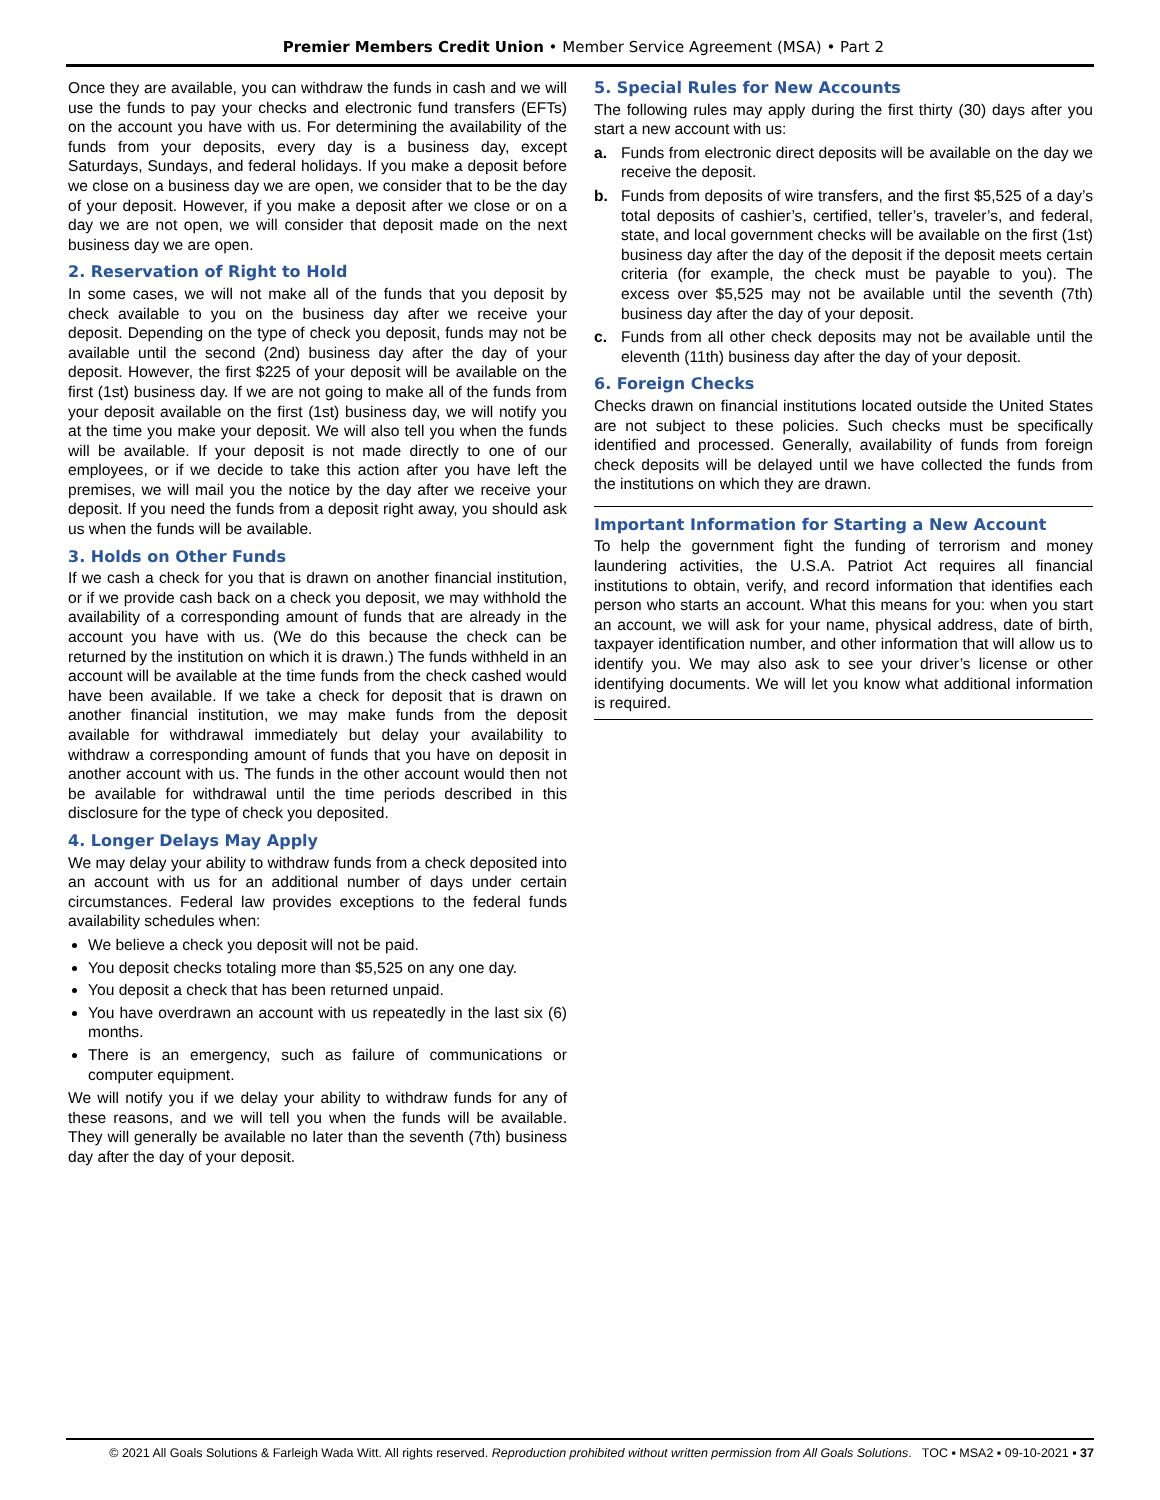Premier Members Credit Union • Member Service Agreement (MSA) • Part 2
Once they are available, you can withdraw the funds in cash and we will use the funds to pay your checks and electronic fund transfers (EFTs) on the account you have with us. For determining the availability of the funds from your deposits, every day is a business day, except Saturdays, Sundays, and federal holidays. If you make a deposit before we close on a business day we are open, we consider that to be the day of your deposit. However, if you make a deposit after we close or on a day we are not open, we will consider that deposit made on the next business day we are open.
2. Reservation of Right to Hold
In some cases, we will not make all of the funds that you deposit by check available to you on the business day after we receive your deposit. Depending on the type of check you deposit, funds may not be available until the second (2nd) business day after the day of your deposit. However, the first $225 of your deposit will be available on the first (1st) business day. If we are not going to make all of the funds from your deposit available on the first (1st) business day, we will notify you at the time you make your deposit. We will also tell you when the funds will be available. If your deposit is not made directly to one of our employees, or if we decide to take this action after you have left the premises, we will mail you the notice by the day after we receive your deposit. If you need the funds from a deposit right away, you should ask us when the funds will be available.
3. Holds on Other Funds
If we cash a check for you that is drawn on another financial institution, or if we provide cash back on a check you deposit, we may withhold the availability of a corresponding amount of funds that are already in the account you have with us. (We do this because the check can be returned by the institution on which it is drawn.) The funds withheld in an account will be available at the time funds from the check cashed would have been available. If we take a check for deposit that is drawn on another financial institution, we may make funds from the deposit available for withdrawal immediately but delay your availability to withdraw a corresponding amount of funds that you have on deposit in another account with us. The funds in the other account would then not be available for withdrawal until the time periods described in this disclosure for the type of check you deposited.
4. Longer Delays May Apply
We may delay your ability to withdraw funds from a check deposited into an account with us for an additional number of days under certain circumstances. Federal law provides exceptions to the federal funds availability schedules when:
We believe a check you deposit will not be paid.
You deposit checks totaling more than $5,525 on any one day.
You deposit a check that has been returned unpaid.
You have overdrawn an account with us repeatedly in the last six (6) months.
There is an emergency, such as failure of communications or computer equipment.
We will notify you if we delay your ability to withdraw funds for any of these reasons, and we will tell you when the funds will be available. They will generally be available no later than the seventh (7th) business day after the day of your deposit.
5. Special Rules for New Accounts
The following rules may apply during the first thirty (30) days after you start a new account with us:
a. Funds from electronic direct deposits will be available on the day we receive the deposit.
b. Funds from deposits of wire transfers, and the first $5,525 of a day’s total deposits of cashier’s, certified, teller’s, traveler’s, and federal, state, and local government checks will be available on the first (1st) business day after the day of the deposit if the deposit meets certain criteria (for example, the check must be payable to you). The excess over $5,525 may not be available until the seventh (7th) business day after the day of your deposit.
c. Funds from all other check deposits may not be available until the eleventh (11th) business day after the day of your deposit.
6. Foreign Checks
Checks drawn on financial institutions located outside the United States are not subject to these policies. Such checks must be specifically identified and processed. Generally, availability of funds from foreign check deposits will be delayed until we have collected the funds from the institutions on which they are drawn.
Important Information for Starting a New Account
To help the government fight the funding of terrorism and money laundering activities, the U.S.A. Patriot Act requires all financial institutions to obtain, verify, and record information that identifies each person who starts an account. What this means for you: when you start an account, we will ask for your name, physical address, date of birth, taxpayer identification number, and other information that will allow us to identify you. We may also ask to see your driver’s license or other identifying documents. We will let you know what additional information is required.
© 2021 All Goals Solutions & Farleigh Wada Witt. All rights reserved. Reproduction prohibited without written permission from All Goals Solutions. TOC ▪ MSA2 ▪ 09-10-2021 ▪ 37